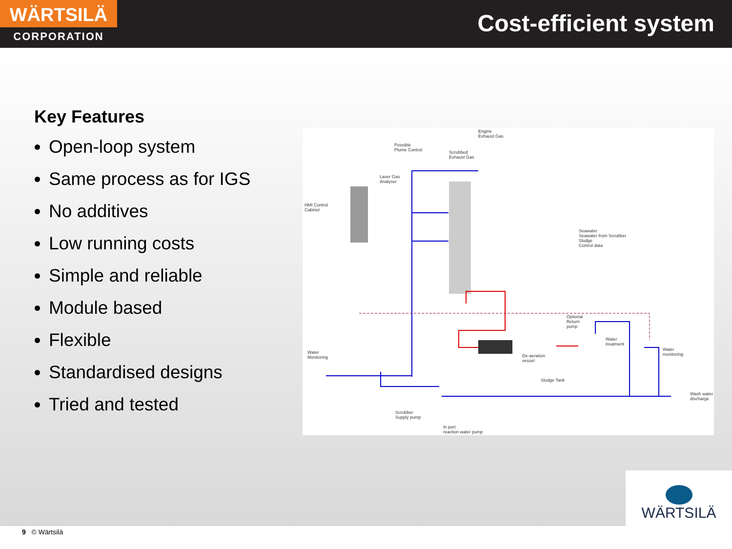WÄRTSILÄ
CORPORATION
Cost-efficient system
Key Features
Open-loop system
Same process as for IGS
No additives
Low running costs
Simple and reliable
Module based
Flexible
Standardised designs
Tried and tested
Engine
Exhaust Gas
Possible
Plume Control
Scrubbed
Exhaust Gas
Laser Gas
Analyser
HMI Control
Cabinet
Seawater
Seawater from Scrubber
Sludge
Control data
Optional
Return
pump
Water
treatment
Water
Monitoring
De-aeration
vessel
Water
monitoring
Sludge Tank
Wash water
discharge
Scrubber
Supply pump
In port
reaction water pump
WÄRTSILÄ
9 © Wärtsilä